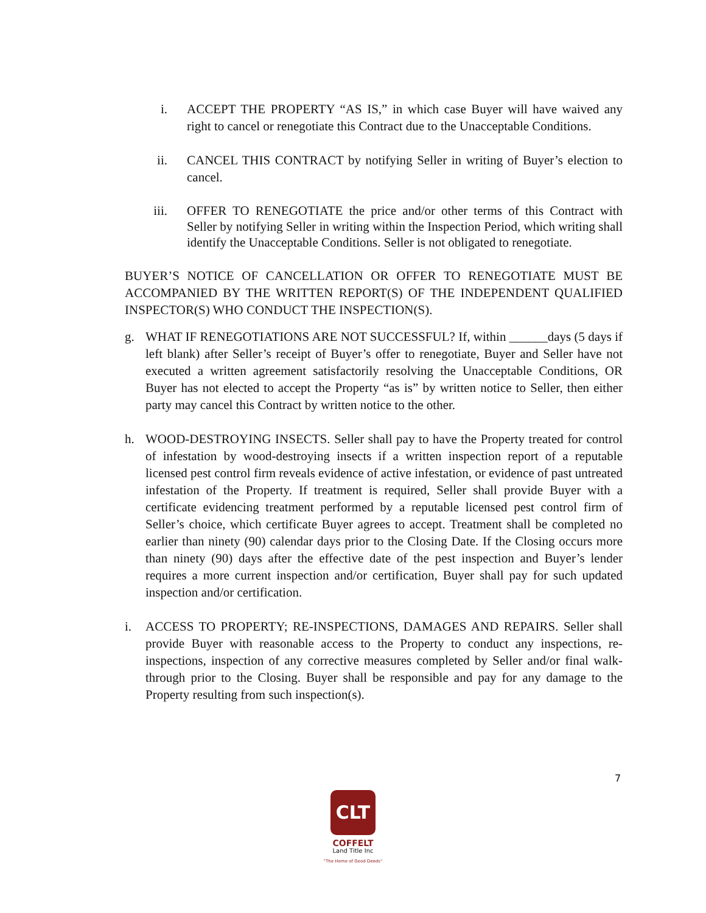i. ACCEPT THE PROPERTY “AS IS,” in which case Buyer will have waived any right to cancel or renegotiate this Contract due to the Unacceptable Conditions.
ii. CANCEL THIS CONTRACT by notifying Seller in writing of Buyer’s election to cancel.
iii. OFFER TO RENEGOTIATE the price and/or other terms of this Contract with Seller by notifying Seller in writing within the Inspection Period, which writing shall identify the Unacceptable Conditions. Seller is not obligated to renegotiate.
BUYER’S NOTICE OF CANCELLATION OR OFFER TO RENEGOTIATE MUST BE ACCOMPANIED BY THE WRITTEN REPORT(S) OF THE INDEPENDENT QUALIFIED INSPECTOR(S) WHO CONDUCT THE INSPECTION(S).
g. WHAT IF RENEGOTIATIONS ARE NOT SUCCESSFUL? If, within ______days (5 days if left blank) after Seller’s receipt of Buyer’s offer to renegotiate, Buyer and Seller have not executed a written agreement satisfactorily resolving the Unacceptable Conditions, OR Buyer has not elected to accept the Property “as is” by written notice to Seller, then either party may cancel this Contract by written notice to the other.
h. WOOD-DESTROYING INSECTS. Seller shall pay to have the Property treated for control of infestation by wood-destroying insects if a written inspection report of a reputable licensed pest control firm reveals evidence of active infestation, or evidence of past untreated infestation of the Property. If treatment is required, Seller shall provide Buyer with a certificate evidencing treatment performed by a reputable licensed pest control firm of Seller’s choice, which certificate Buyer agrees to accept. Treatment shall be completed no earlier than ninety (90) calendar days prior to the Closing Date. If the Closing occurs more than ninety (90) days after the effective date of the pest inspection and Buyer’s lender requires a more current inspection and/or certification, Buyer shall pay for such updated inspection and/or certification.
i. ACCESS TO PROPERTY; RE-INSPECTIONS, DAMAGES AND REPAIRS. Seller shall provide Buyer with reasonable access to the Property to conduct any inspections, re-inspections, inspection of any corrective measures completed by Seller and/or final walk-through prior to the Closing. Buyer shall be responsible and pay for any damage to the Property resulting from such inspection(s).
7
CLT
COFFELT
Land Title Inc
"The Home of Good Deeds"